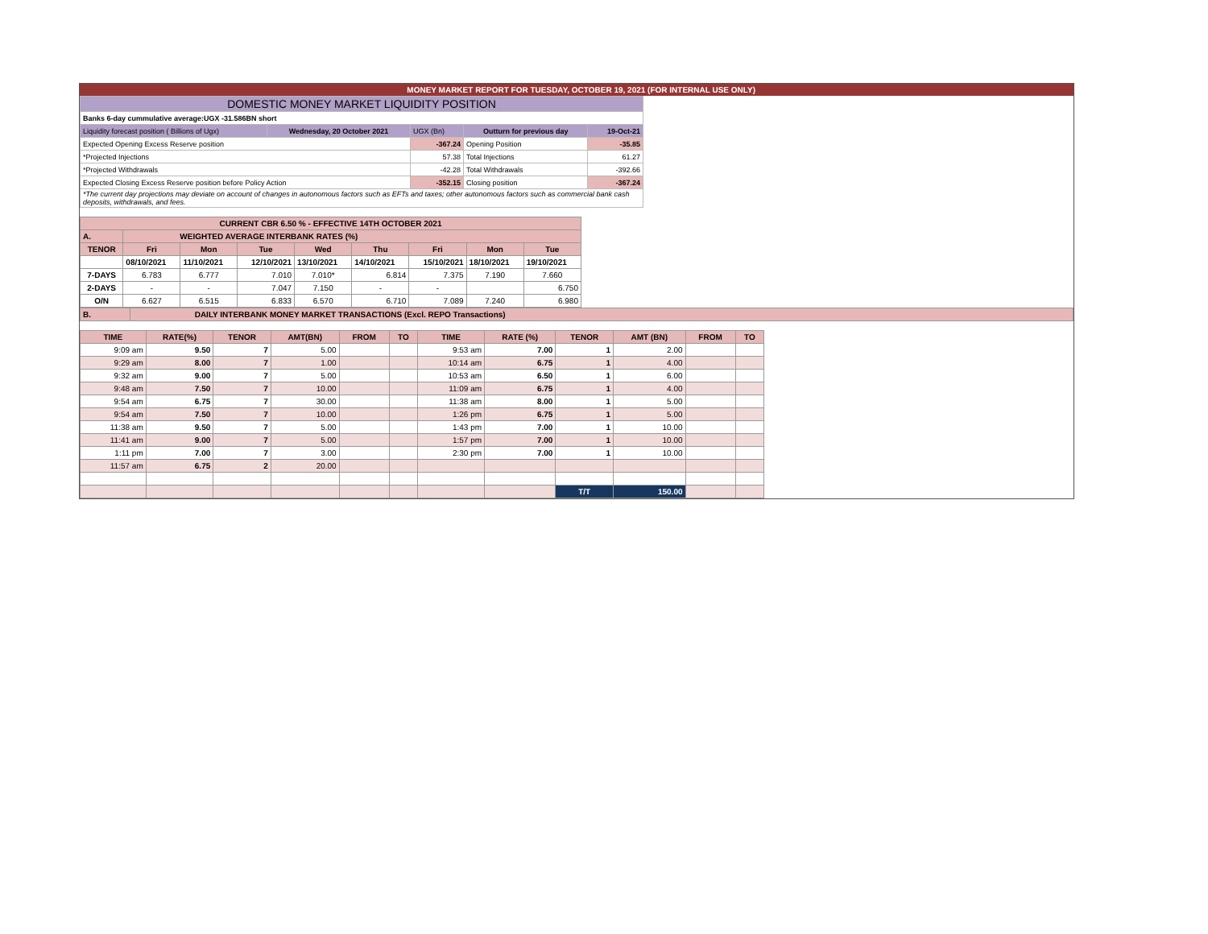MONEY MARKET REPORT FOR TUESDAY, OCTOBER 19, 2021 (FOR INTERNAL USE ONLY)
| DOMESTIC MONEY MARKET LIQUIDITY POSITION | | | | |
| Banks 6-day cummulative average:UGX -31.586BN short | | | | |
| Liquidity forecast position ( Billions of Ugx) | Wednesday, 20 October 2021 | UGX (Bn) | Outturn for previous day | 19-Oct-21 |
| Expected Opening Excess Reserve position | | -367.24 | Opening Position | -35.85 |
| *Projected Injections | | 57.38 | Total Injections | 61.27 |
| *Projected Withdrawals | | -42.28 | Total Withdrawals | -392.66 |
| Expected Closing Excess Reserve position before Policy Action | | -352.15 | Closing position | -367.24 |
| *The current day projections may deviate on account of changes in autonomous factors such as EFTs and taxes; other autonomous factors such as commercial bank cash deposits, withdrawals, and fees. | | | | |
| CURRENT CBR 6.50 % - EFFECTIVE 14TH OCTOBER 2021 | | | | | | | | |
| A. | WEIGHTED AVERAGE INTERBANK RATES (%) | | | | | | | |
| TENOR | Fri | Mon | Tue | Wed | Thu | Fri | Mon | Tue |
| | 08/10/2021 | 11/10/2021 | 12/10/2021 | 13/10/2021 | 14/10/2021 | 15/10/2021 | 18/10/2021 | 19/10/2021 |
| 7-DAYS | 6.783 | 6.777 | 7.010 | 7.010* | 6.814 | 7.375 | 7.190 | 7.660 |
| 2-DAYS | - | - | 7.047 | 7.150 | - | - | | 6.750 |
| O/N | 6.627 | 6.515 | 6.833 | 6.570 | 6.710 | 7.089 | 7.240 | 6.980 |
| B. | DAILY INTERBANK MONEY MARKET TRANSACTIONS (Excl. REPO Transactions) |
| TIME | RATE(%) | TENOR | AMT(BN) | FROM | TO | TIME | RATE (%) | TENOR | AMT (BN) | FROM | TO |
| --- | --- | --- | --- | --- | --- | --- | --- | --- | --- | --- | --- |
| 9:09 am | 9.50 | 7 | 5.00 | | | 9:53 am | 7.00 | 1 | 2.00 | | |
| 9:29 am | 8.00 | 7 | 1.00 | | | 10:14 am | 6.75 | 1 | 4.00 | | |
| 9:32 am | 9.00 | 7 | 5.00 | | | 10:53 am | 6.50 | 1 | 6.00 | | |
| 9:48 am | 7.50 | 7 | 10.00 | | | 11:09 am | 6.75 | 1 | 4.00 | | |
| 9:54 am | 6.75 | 7 | 30.00 | | | 11:38 am | 8.00 | 1 | 5.00 | | |
| 9:54 am | 7.50 | 7 | 10.00 | | | 1:26 pm | 6.75 | 1 | 5.00 | | |
| 11:38 am | 9.50 | 7 | 5.00 | | | 1:43 pm | 7.00 | 1 | 10.00 | | |
| 11:41 am | 9.00 | 7 | 5.00 | | | 1:57 pm | 7.00 | 1 | 10.00 | | |
| 1:11 pm | 7.00 | 7 | 3.00 | | | 2:30 pm | 7.00 | 1 | 10.00 | | |
| 11:57 am | 6.75 | 2 | 20.00 | | | | | | | | |
| | | | | | | | | T/T | 150.00 | | |